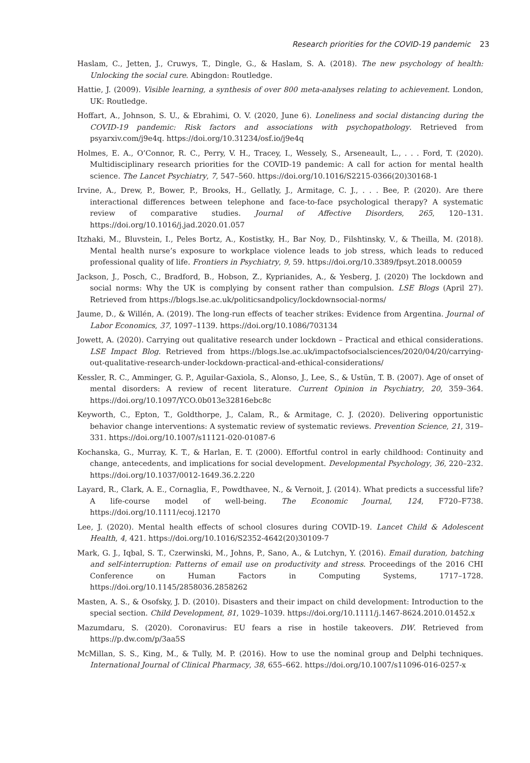Research priorities for the COVID-19 pandemic 23
Haslam, C., Jetten, J., Cruwys, T., Dingle, G., & Haslam, S. A. (2018). The new psychology of health: Unlocking the social cure. Abingdon: Routledge.
Hattie, J. (2009). Visible learning, a synthesis of over 800 meta-analyses relating to achievement. London, UK: Routledge.
Hoffart, A., Johnson, S. U., & Ebrahimi, O. V. (2020, June 6). Loneliness and social distancing during the COVID-19 pandemic: Risk factors and associations with psychopathology. Retrieved from psyarxiv.com/j9e4q. https://doi.org/10.31234/osf.io/j9e4q
Holmes, E. A., O’Connor, R. C., Perry, V. H., Tracey, I., Wessely, S., Arseneault, L., . . . Ford, T. (2020). Multidisciplinary research priorities for the COVID-19 pandemic: A call for action for mental health science. The Lancet Psychiatry, 7, 547–560. https://doi.org/10.1016/S2215-0366(20)30168-1
Irvine, A., Drew, P., Bower, P., Brooks, H., Gellatly, J., Armitage, C. J., . . . Bee, P. (2020). Are there interactional differences between telephone and face-to-face psychological therapy? A systematic review of comparative studies. Journal of Affective Disorders, 265, 120–131. https://doi.org/10.1016/j.jad.2020.01.057
Itzhaki, M., Bluvstein, I., Peles Bortz, A., Kostistky, H., Bar Noy, D., Filshtinsky, V., & Theilla, M. (2018). Mental health nurse’s exposure to workplace violence leads to job stress, which leads to reduced professional quality of life. Frontiers in Psychiatry, 9, 59. https://doi.org/10.3389/fpsyt.2018.00059
Jackson, J., Posch, C., Bradford, B., Hobson, Z., Kyprianides, A., & Yesberg, J. (2020) The lockdown and social norms: Why the UK is complying by consent rather than compulsion. LSE Blogs (April 27). Retrieved from https://blogs.lse.ac.uk/politicsandpolicy/lockdownsocial-norms/
Jaume, D., & Willén, A. (2019). The long-run effects of teacher strikes: Evidence from Argentina. Journal of Labor Economics, 37, 1097–1139. https://doi.org/10.1086/703134
Jowett, A. (2020). Carrying out qualitative research under lockdown – Practical and ethical considerations. LSE Impact Blog. Retrieved from https://blogs.lse.ac.uk/impactofsocialsciences/2020/04/20/carrying-out-qualitative-research-under-lockdown-practical-and-ethical-considerations/
Kessler, R. C., Amminger, G. P., Aguilar-Gaxiola, S., Alonso, J., Lee, S., & Ustün, T. B. (2007). Age of onset of mental disorders: A review of recent literature. Current Opinion in Psychiatry, 20, 359–364. https://doi.org/10.1097/YCO.0b013e32816ebc8c
Keyworth, C., Epton, T., Goldthorpe, J., Calam, R., & Armitage, C. J. (2020). Delivering opportunistic behavior change interventions: A systematic review of systematic reviews. Prevention Science, 21, 319–331. https://doi.org/10.1007/s11121-020-01087-6
Kochanska, G., Murray, K. T., & Harlan, E. T. (2000). Effortful control in early childhood: Continuity and change, antecedents, and implications for social development. Developmental Psychology, 36, 220–232. https://doi.org/10.1037/0012-1649.36.2.220
Layard, R., Clark, A. E., Cornaglia, F., Powdthavee, N., & Vernoit, J. (2014). What predicts a successful life? A life-course model of well-being. The Economic Journal, 124, F720–F738. https://doi.org/10.1111/ecoj.12170
Lee, J. (2020). Mental health effects of school closures during COVID-19. Lancet Child & Adolescent Health, 4, 421. https://doi.org/10.1016/S2352-4642(20)30109-7
Mark, G. J., Iqbal, S. T., Czerwinski, M., Johns, P., Sano, A., & Lutchyn, Y. (2016). Email duration, batching and self-interruption: Patterns of email use on productivity and stress. Proceedings of the 2016 CHI Conference on Human Factors in Computing Systems, 1717–1728. https://doi.org/10.1145/2858036.2858262
Masten, A. S., & Osofsky, J. D. (2010). Disasters and their impact on child development: Introduction to the special section. Child Development, 81, 1029–1039. https://doi.org/10.1111/j.1467-8624.2010.01452.x
Mazumdaru, S. (2020). Coronavirus: EU fears a rise in hostile takeovers. DW. Retrieved from https://p.dw.com/p/3aa5S
McMillan, S. S., King, M., & Tully, M. P. (2016). How to use the nominal group and Delphi techniques. International Journal of Clinical Pharmacy, 38, 655–662. https://doi.org/10.1007/s11096-016-0257-x